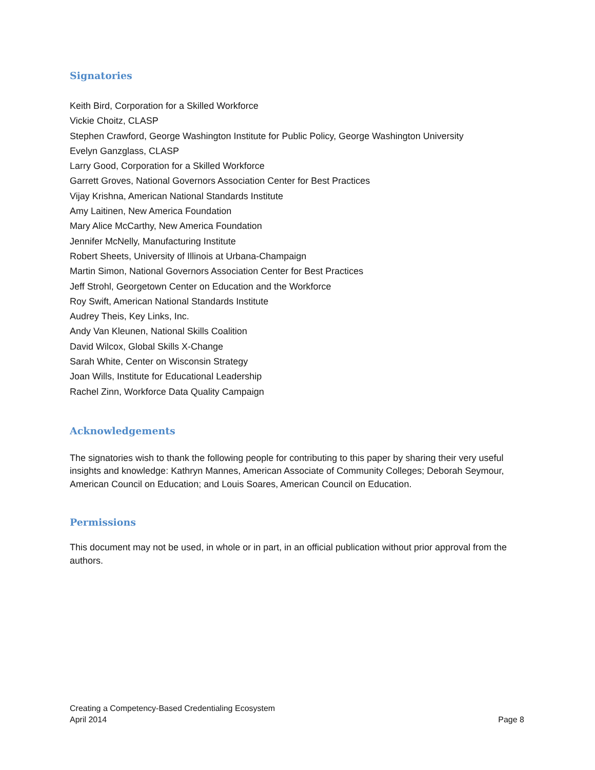Signatories
Keith Bird, Corporation for a Skilled Workforce
Vickie Choitz, CLASP
Stephen Crawford, George Washington Institute for Public Policy, George Washington University
Evelyn Ganzglass, CLASP
Larry Good, Corporation for a Skilled Workforce
Garrett Groves, National Governors Association Center for Best Practices
Vijay Krishna, American National Standards Institute
Amy Laitinen, New America Foundation
Mary Alice McCarthy, New America Foundation
Jennifer McNelly, Manufacturing Institute
Robert Sheets, University of Illinois at Urbana-Champaign
Martin Simon, National Governors Association Center for Best Practices
Jeff Strohl, Georgetown Center on Education and the Workforce
Roy Swift, American National Standards Institute
Audrey Theis, Key Links, Inc.
Andy Van Kleunen, National Skills Coalition
David Wilcox, Global Skills X-Change
Sarah White, Center on Wisconsin Strategy
Joan Wills, Institute for Educational Leadership
Rachel Zinn, Workforce Data Quality Campaign
Acknowledgements
The signatories wish to thank the following people for contributing to this paper by sharing their very useful insights and knowledge: Kathryn Mannes, American Associate of Community Colleges; Deborah Seymour, American Council on Education; and Louis Soares, American Council on Education.
Permissions
This document may not be used, in whole or in part, in an official publication without prior approval from the authors.
Creating a Competency-Based Credentialing Ecosystem
April 2014
Page 8